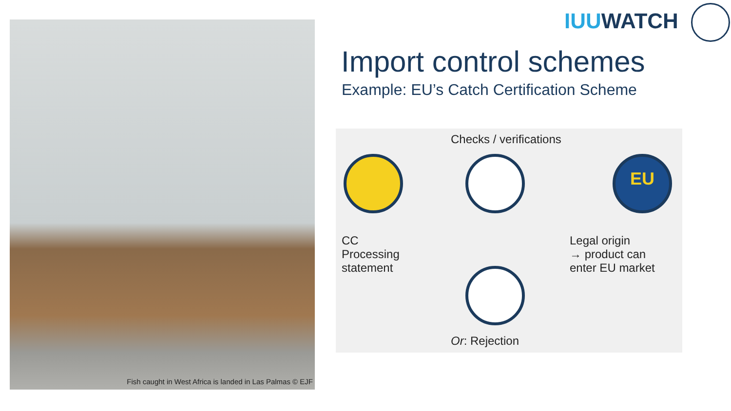Fish caught in West Africa is landed in Las Palmas © EJF IUUWATCH
Import control schemes
Example: EU’s Catch Certification Scheme
Checks / verifications
EU
CC
Processing
statement
Legal origin
→ product can
enter EU market
Or: Rejection